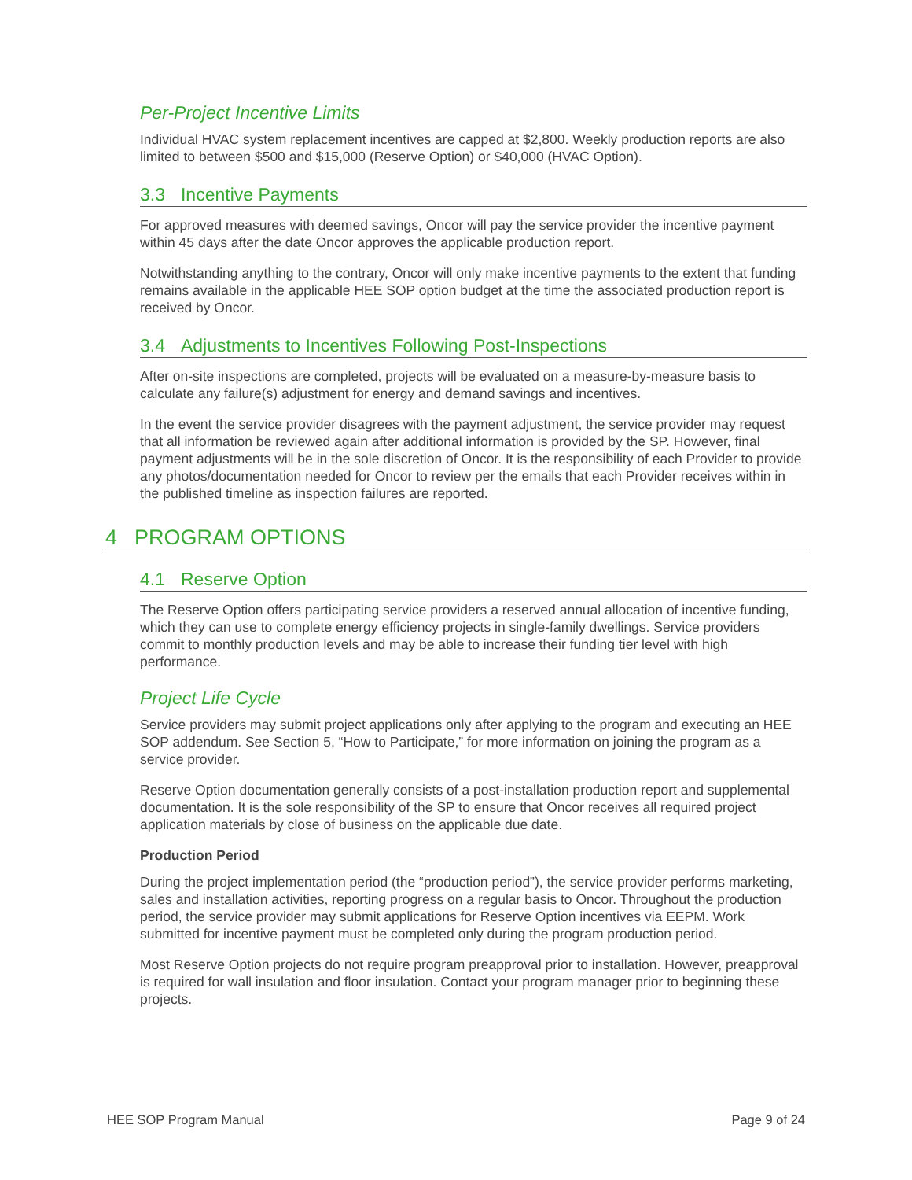Per-Project Incentive Limits
Individual HVAC system replacement incentives are capped at $2,800. Weekly production reports are also limited to between $500 and $15,000 (Reserve Option) or $40,000 (HVAC Option).
3.3 Incentive Payments
For approved measures with deemed savings, Oncor will pay the service provider the incentive payment within 45 days after the date Oncor approves the applicable production report.
Notwithstanding anything to the contrary, Oncor will only make incentive payments to the extent that funding remains available in the applicable HEE SOP option budget at the time the associated production report is received by Oncor.
3.4 Adjustments to Incentives Following Post-Inspections
After on-site inspections are completed, projects will be evaluated on a measure-by-measure basis to calculate any failure(s) adjustment for energy and demand savings and incentives.
In the event the service provider disagrees with the payment adjustment, the service provider may request that all information be reviewed again after additional information is provided by the SP. However, final payment adjustments will be in the sole discretion of Oncor. It is the responsibility of each Provider to provide any photos/documentation needed for Oncor to review per the emails that each Provider receives within in the published timeline as inspection failures are reported.
4 PROGRAM OPTIONS
4.1 Reserve Option
The Reserve Option offers participating service providers a reserved annual allocation of incentive funding, which they can use to complete energy efficiency projects in single-family dwellings. Service providers commit to monthly production levels and may be able to increase their funding tier level with high performance.
Project Life Cycle
Service providers may submit project applications only after applying to the program and executing an HEE SOP addendum. See Section 5, “How to Participate,” for more information on joining the program as a service provider.
Reserve Option documentation generally consists of a post-installation production report and supplemental documentation. It is the sole responsibility of the SP to ensure that Oncor receives all required project application materials by close of business on the applicable due date.
Production Period
During the project implementation period (the “production period”), the service provider performs marketing, sales and installation activities, reporting progress on a regular basis to Oncor. Throughout the production period, the service provider may submit applications for Reserve Option incentives via EEPM. Work submitted for incentive payment must be completed only during the program production period.
Most Reserve Option projects do not require program preapproval prior to installation. However, preapproval is required for wall insulation and floor insulation. Contact your program manager prior to beginning these projects.
HEE SOP Program Manual Page 9 of 24